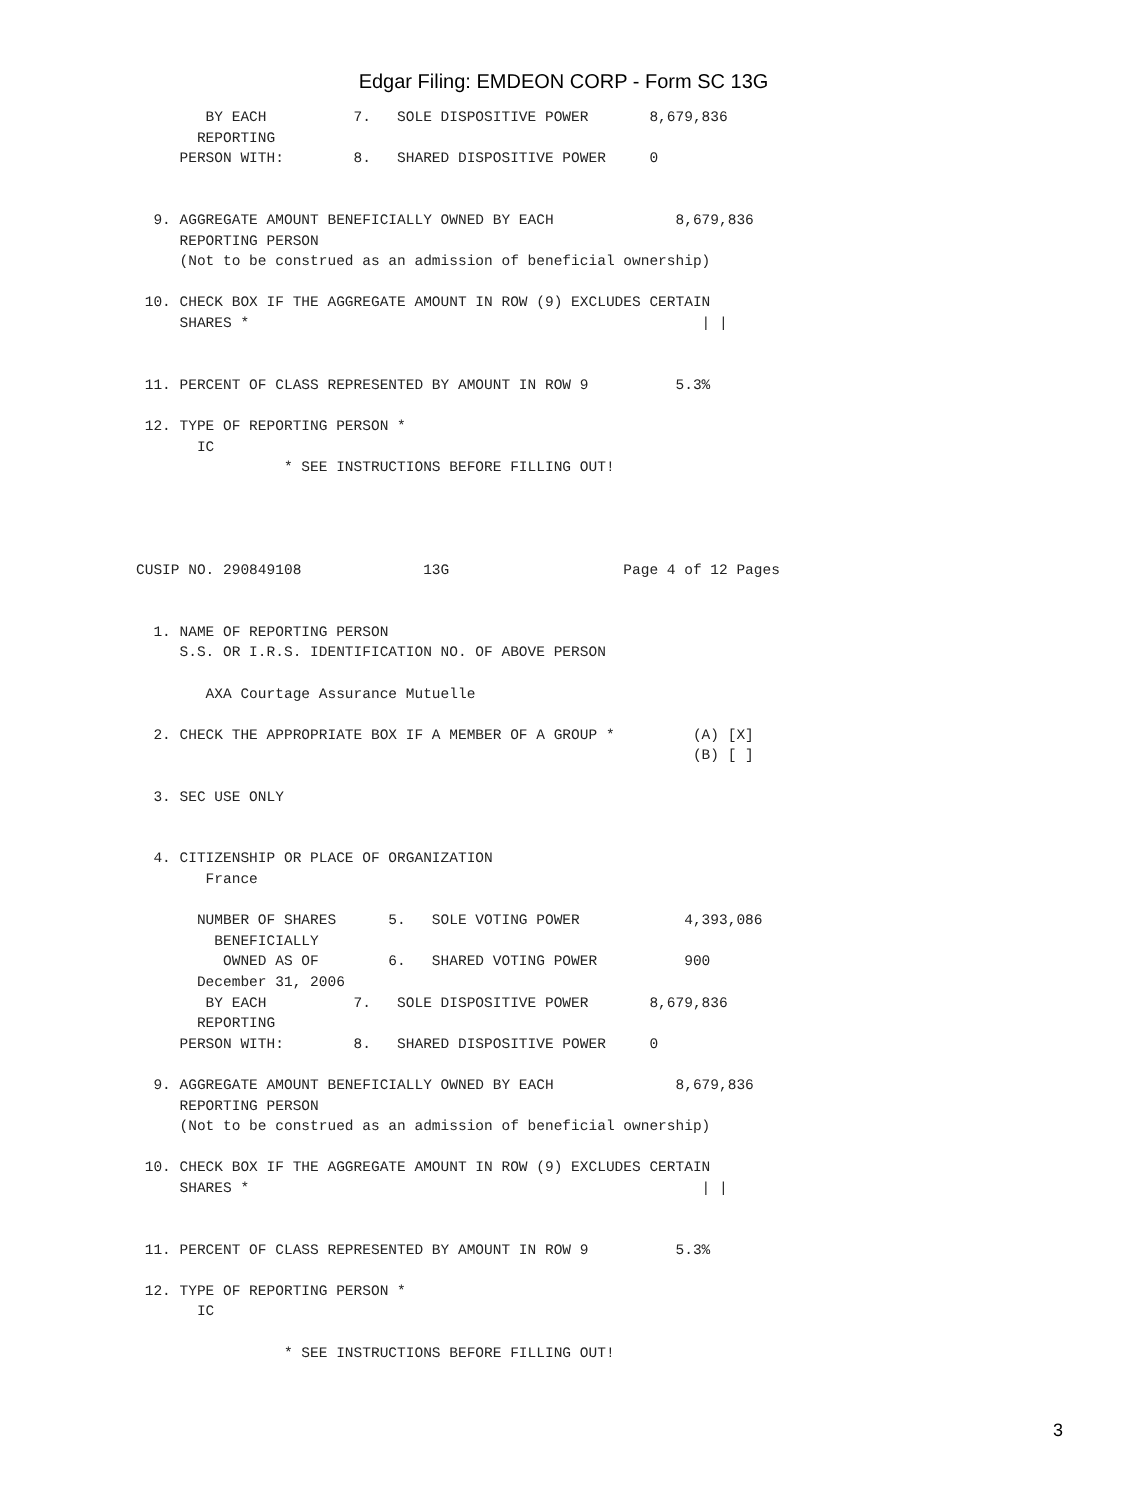Edgar Filing: EMDEON CORP - Form SC 13G
        BY EACH          7.   SOLE DISPOSITIVE POWER       8,679,836
       REPORTING
     PERSON WITH:        8.   SHARED DISPOSITIVE POWER     0


  9. AGGREGATE AMOUNT BENEFICIALLY OWNED BY EACH              8,679,836
     REPORTING PERSON
     (Not to be construed as an admission of beneficial ownership)

 10. CHECK BOX IF THE AGGREGATE AMOUNT IN ROW (9) EXCLUDES CERTAIN
     SHARES *                                                    | |


 11. PERCENT OF CLASS REPRESENTED BY AMOUNT IN ROW 9          5.3%

 12. TYPE OF REPORTING PERSON *
       IC
                 * SEE INSTRUCTIONS BEFORE FILLING OUT!




CUSIP NO. 290849108              13G                    Page 4 of 12 Pages


  1. NAME OF REPORTING PERSON
     S.S. OR I.R.S. IDENTIFICATION NO. OF ABOVE PERSON

        AXA Courtage Assurance Mutuelle

  2. CHECK THE APPROPRIATE BOX IF A MEMBER OF A GROUP *         (A) [X]
                                                                (B) [ ]

  3. SEC USE ONLY


  4. CITIZENSHIP OR PLACE OF ORGANIZATION
        France

       NUMBER OF SHARES      5.   SOLE VOTING POWER            4,393,086
         BENEFICIALLY
          OWNED AS OF        6.   SHARED VOTING POWER          900
       December 31, 2006
        BY EACH          7.   SOLE DISPOSITIVE POWER       8,679,836
       REPORTING
     PERSON WITH:        8.   SHARED DISPOSITIVE POWER     0

  9. AGGREGATE AMOUNT BENEFICIALLY OWNED BY EACH              8,679,836
     REPORTING PERSON
     (Not to be construed as an admission of beneficial ownership)

 10. CHECK BOX IF THE AGGREGATE AMOUNT IN ROW (9) EXCLUDES CERTAIN
     SHARES *                                                    | |


 11. PERCENT OF CLASS REPRESENTED BY AMOUNT IN ROW 9          5.3%

 12. TYPE OF REPORTING PERSON *
       IC

                 * SEE INSTRUCTIONS BEFORE FILLING OUT!
3